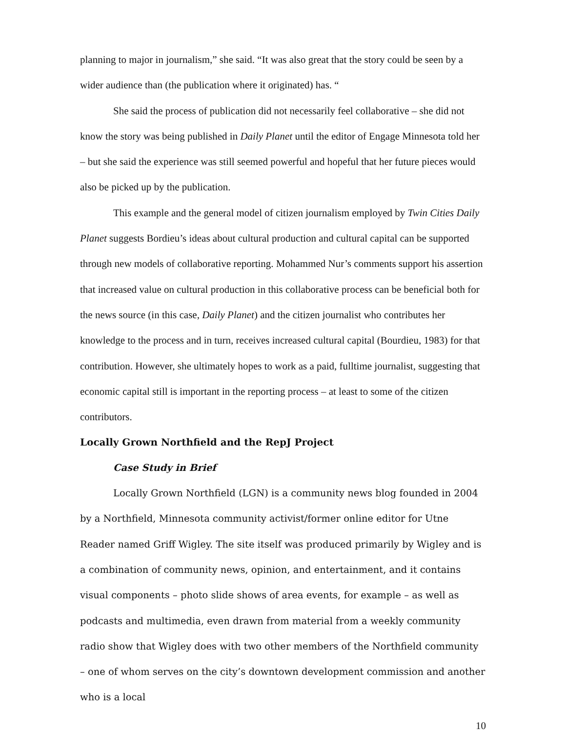planning to major in journalism,” she said. “It was also great that the story could be seen by a wider audience than (the publication where it originated) has. “
She said the process of publication did not necessarily feel collaborative – she did not know the story was being published in Daily Planet until the editor of Engage Minnesota told her – but she said the experience was still seemed powerful and hopeful that her future pieces would also be picked up by the publication.
This example and the general model of citizen journalism employed by Twin Cities Daily Planet suggests Bordieu’s ideas about cultural production and cultural capital can be supported through new models of collaborative reporting. Mohammed Nur’s comments support his assertion that increased value on cultural production in this collaborative process can be beneficial both for the news source (in this case, Daily Planet) and the citizen journalist who contributes her knowledge to the process and in turn, receives increased cultural capital (Bourdieu, 1983) for that contribution. However, she ultimately hopes to work as a paid, fulltime journalist, suggesting that economic capital still is important in the reporting process – at least to some of the citizen contributors.
Locally Grown Northfield and the RepJ Project
Case Study in Brief
Locally Grown Northfield (LGN) is a community news blog founded in 2004 by a Northfield, Minnesota community activist/former online editor for Utne Reader named Griff Wigley. The site itself was produced primarily by Wigley and is a combination of community news, opinion, and entertainment, and it contains visual components – photo slide shows of area events, for example – as well as podcasts and multimedia, even drawn from material from a weekly community radio show that Wigley does with two other members of the Northfield community – one of whom serves on the city’s downtown development commission and another who is a local
10